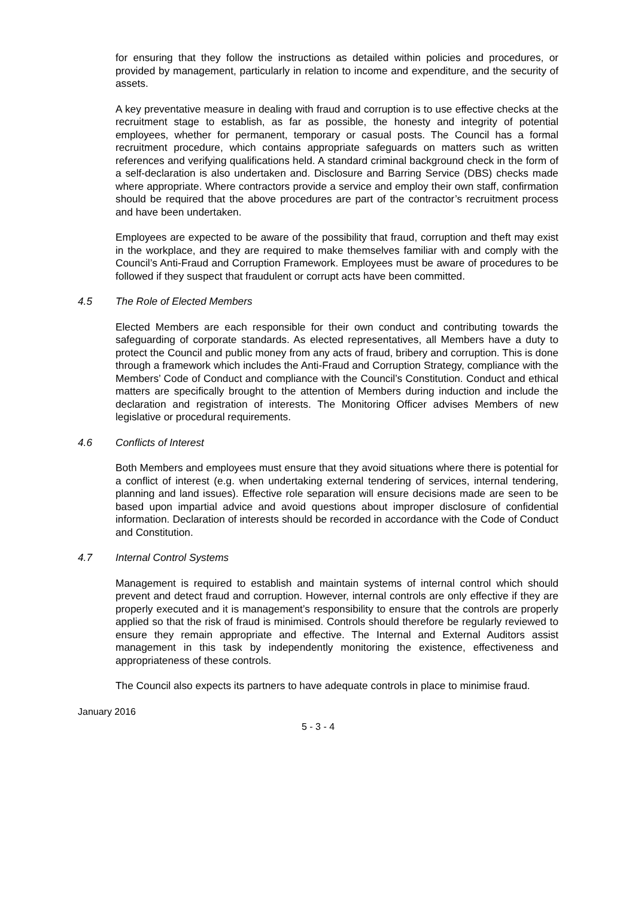for ensuring that they follow the instructions as detailed within policies and procedures, or provided by management, particularly in relation to income and expenditure, and the security of assets.
A key preventative measure in dealing with fraud and corruption is to use effective checks at the recruitment stage to establish, as far as possible, the honesty and integrity of potential employees, whether for permanent, temporary or casual posts. The Council has a formal recruitment procedure, which contains appropriate safeguards on matters such as written references and verifying qualifications held. A standard criminal background check in the form of a self-declaration is also undertaken and. Disclosure and Barring Service (DBS) checks made where appropriate. Where contractors provide a service and employ their own staff, confirmation should be required that the above procedures are part of the contractor’s recruitment process and have been undertaken.
Employees are expected to be aware of the possibility that fraud, corruption and theft may exist in the workplace, and they are required to make themselves familiar with and comply with the Council’s Anti-Fraud and Corruption Framework. Employees must be aware of procedures to be followed if they suspect that fraudulent or corrupt acts have been committed.
4.5 The Role of Elected Members
Elected Members are each responsible for their own conduct and contributing towards the safeguarding of corporate standards. As elected representatives, all Members have a duty to protect the Council and public money from any acts of fraud, bribery and corruption. This is done through a framework which includes the Anti-Fraud and Corruption Strategy, compliance with the Members’ Code of Conduct and compliance with the Council’s Constitution. Conduct and ethical matters are specifically brought to the attention of Members during induction and include the declaration and registration of interests. The Monitoring Officer advises Members of new legislative or procedural requirements.
4.6 Conflicts of Interest
Both Members and employees must ensure that they avoid situations where there is potential for a conflict of interest (e.g. when undertaking external tendering of services, internal tendering, planning and land issues). Effective role separation will ensure decisions made are seen to be based upon impartial advice and avoid questions about improper disclosure of confidential information. Declaration of interests should be recorded in accordance with the Code of Conduct and Constitution.
4.7 Internal Control Systems
Management is required to establish and maintain systems of internal control which should prevent and detect fraud and corruption. However, internal controls are only effective if they are properly executed and it is management’s responsibility to ensure that the controls are properly applied so that the risk of fraud is minimised. Controls should therefore be regularly reviewed to ensure they remain appropriate and effective. The Internal and External Auditors assist management in this task by independently monitoring the existence, effectiveness and appropriateness of these controls.
The Council also expects its partners to have adequate controls in place to minimise fraud.
January 2016
5 - 3 - 4